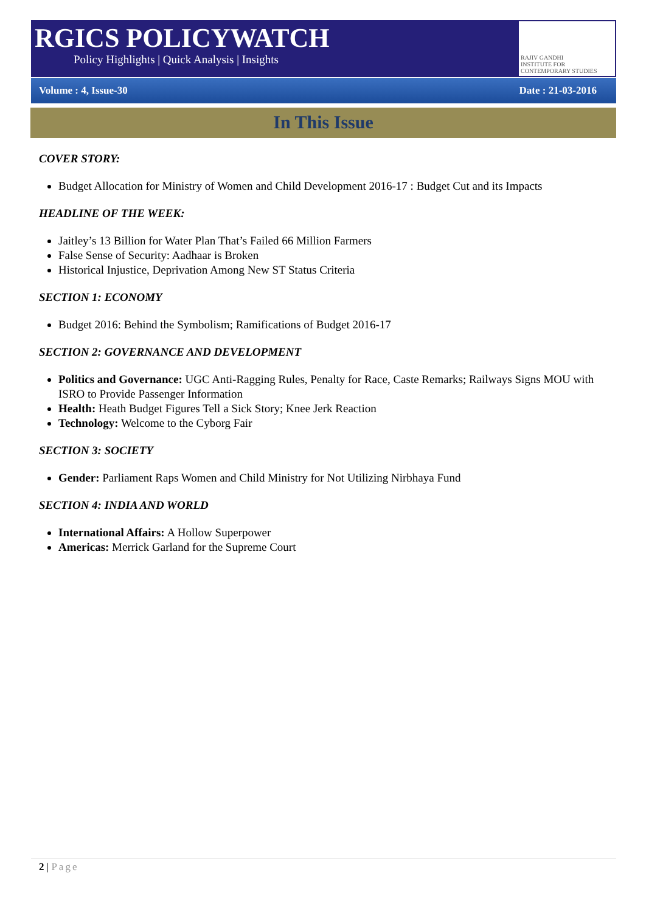RGICS POLICYWATCH
Policy Highlights | Quick Analysis | Insights
RAJIV GANDHI
INSTITUTE FOR CONTEMPORARY STUDIES
Volume : 4, Issue-30 Date : 21-03-2016
In This Issue
COVER STORY:
Budget Allocation for Ministry of Women and Child Development 2016-17 : Budget Cut and its Impacts
HEADLINE OF THE WEEK:
Jaitley’s 13 Billion for Water Plan That’s Failed 66 Million Farmers
False Sense of Security: Aadhaar is Broken
Historical Injustice, Deprivation Among New ST Status Criteria
SECTION 1: ECONOMY
Budget 2016: Behind the Symbolism; Ramifications of Budget 2016-17
SECTION 2: GOVERNANCE AND DEVELOPMENT
Politics and Governance: UGC Anti-Ragging Rules, Penalty for Race, Caste Remarks; Railways Signs MOU with ISRO to Provide Passenger Information
Health: Heath Budget Figures Tell a Sick Story; Knee Jerk Reaction
Technology: Welcome to the Cyborg Fair
SECTION 3: SOCIETY
Gender: Parliament Raps Women and Child Ministry for Not Utilizing Nirbhaya Fund
SECTION 4: INDIA AND WORLD
International Affairs: A Hollow Superpower
Americas: Merrick Garland for the Supreme Court
2 | Page